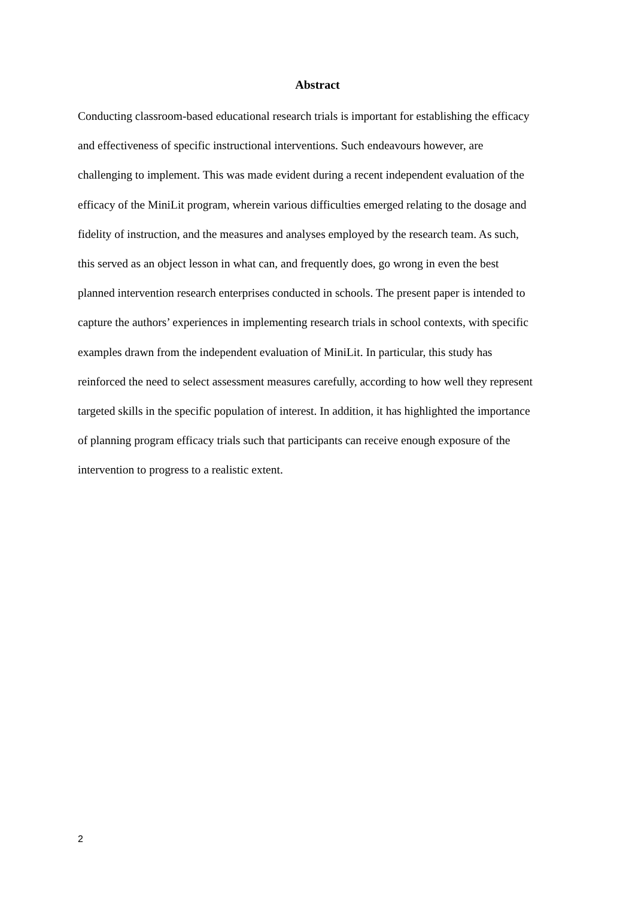Abstract
Conducting classroom-based educational research trials is important for establishing the efficacy and effectiveness of specific instructional interventions. Such endeavours however, are challenging to implement. This was made evident during a recent independent evaluation of the efficacy of the MiniLit program, wherein various difficulties emerged relating to the dosage and fidelity of instruction, and the measures and analyses employed by the research team. As such, this served as an object lesson in what can, and frequently does, go wrong in even the best planned intervention research enterprises conducted in schools. The present paper is intended to capture the authors’ experiences in implementing research trials in school contexts, with specific examples drawn from the independent evaluation of MiniLit. In particular, this study has reinforced the need to select assessment measures carefully, according to how well they represent targeted skills in the specific population of interest. In addition, it has highlighted the importance of planning program efficacy trials such that participants can receive enough exposure of the intervention to progress to a realistic extent.
2